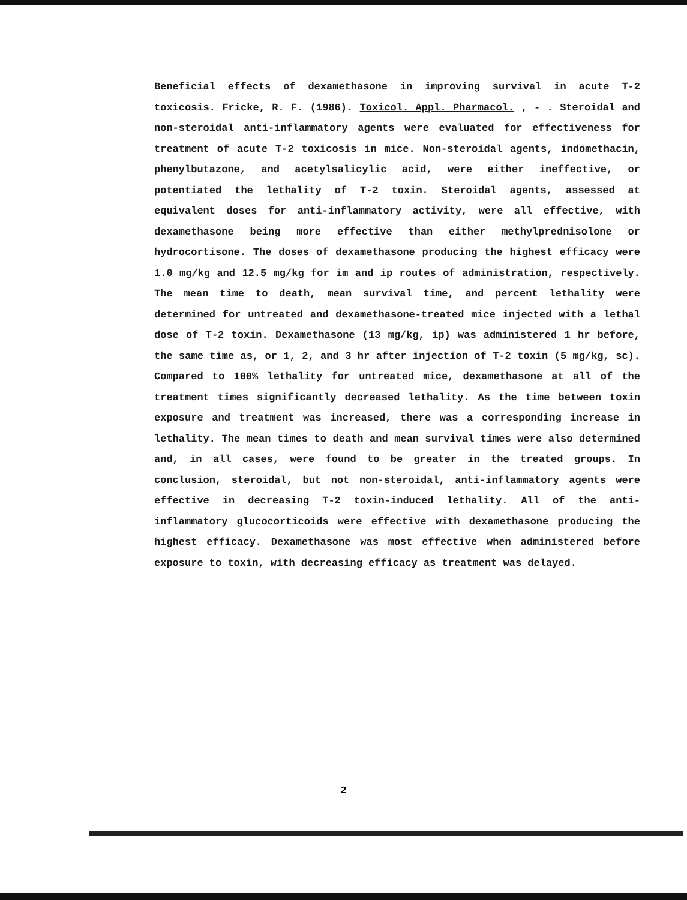Beneficial effects of dexamethasone in improving survival in acute T-2 toxicosis. Fricke, R. F. (1986). Toxicol. Appl. Pharmacol. , - . Steroidal and non-steroidal anti-inflammatory agents were evaluated for effectiveness for treatment of acute T-2 toxicosis in mice. Non-steroidal agents, indomethacin, phenylbutazone, and acetylsalicylic acid, were either ineffective, or potentiated the lethality of T-2 toxin. Steroidal agents, assessed at equivalent doses for anti-inflammatory activity, were all effective, with dexamethasone being more effective than either methylprednisolone or hydrocortisone. The doses of dexamethasone producing the highest efficacy were 1.0 mg/kg and 12.5 mg/kg for im and ip routes of administration, respectively. The mean time to death, mean survival time, and percent lethality were determined for untreated and dexamethasone-treated mice injected with a lethal dose of T-2 toxin. Dexamethasone (13 mg/kg, ip) was administered 1 hr before, the same time as, or 1, 2, and 3 hr after injection of T-2 toxin (5 mg/kg, sc). Compared to 100% lethality for untreated mice, dexamethasone at all of the treatment times significantly decreased lethality. As the time between toxin exposure and treatment was increased, there was a corresponding increase in lethality. The mean times to death and mean survival times were also determined and, in all cases, were found to be greater in the treated groups. In conclusion, steroidal, but not non-steroidal, anti-inflammatory agents were effective in decreasing T-2 toxin-induced lethality. All of the anti-inflammatory glucocorticoids were effective with dexamethasone producing the highest efficacy. Dexamethasone was most effective when administered before exposure to toxin, with decreasing efficacy as treatment was delayed.
2